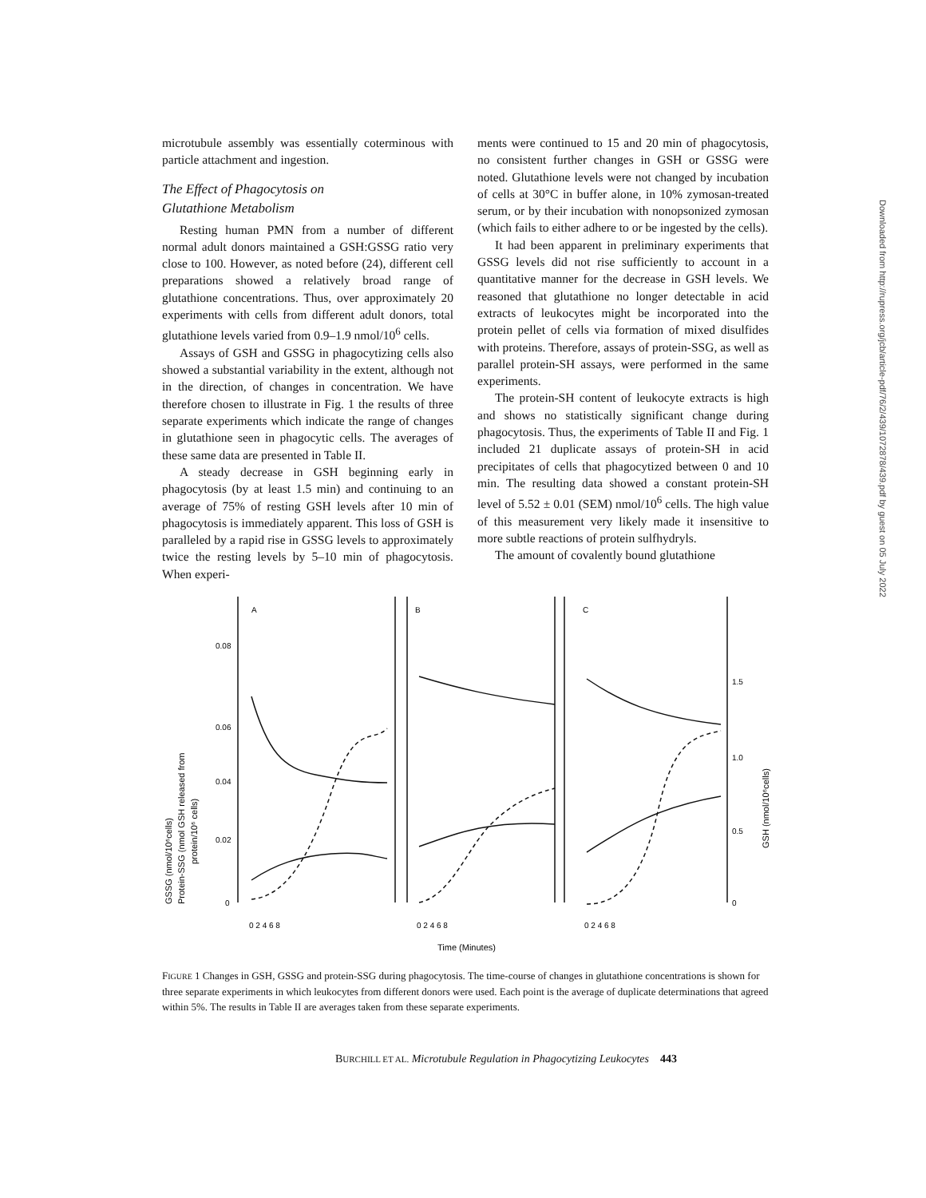microtubule assembly was essentially coterminous with particle attachment and ingestion.
The Effect of Phagocytosis on
Glutathione Metabolism
Resting human PMN from a number of different normal adult donors maintained a GSH:GSSG ratio very close to 100. However, as noted before (24), different cell preparations showed a relatively broad range of glutathione concentrations. Thus, over approximately 20 experiments with cells from different adult donors, total glutathione levels varied from 0.9–1.9 nmol/10<sup>6</sup> cells.
Assays of GSH and GSSG in phagocytizing cells also showed a substantial variability in the extent, although not in the direction, of changes in concentration. We have therefore chosen to illustrate in Fig. 1 the results of three separate experiments which indicate the range of changes in glutathione seen in phagocytic cells. The averages of these same data are presented in Table II.
A steady decrease in GSH beginning early in phagocytosis (by at least 1.5 min) and continuing to an average of 75% of resting GSH levels after 10 min of phagocytosis is immediately apparent. This loss of GSH is paralleled by a rapid rise in GSSG levels to approximately twice the resting levels by 5–10 min of phagocytosis. When experi-
ments were continued to 15 and 20 min of phagocytosis, no consistent further changes in GSH or GSSG were noted. Glutathione levels were not changed by incubation of cells at 30°C in buffer alone, in 10% zymosan-treated serum, or by their incubation with nonopsonized zymosan (which fails to either adhere to or be ingested by the cells).
It had been apparent in preliminary experiments that GSSG levels did not rise sufficiently to account in a quantitative manner for the decrease in GSH levels. We reasoned that glutathione no longer detectable in acid extracts of leukocytes might be incorporated into the protein pellet of cells via formation of mixed disulfides with proteins. Therefore, assays of protein-SSG, as well as parallel protein-SH assays, were performed in the same experiments.
The protein-SH content of leukocyte extracts is high and shows no statistically significant change during phagocytosis. Thus, the experiments of Table II and Fig. 1 included 21 duplicate assays of protein-SH in acid precipitates of cells that phagocytized between 0 and 10 min. The resulting data showed a constant protein-SH level of 5.52 ± 0.01 (SEM) nmol/10<sup>6</sup> cells. The high value of this measurement very likely made it insensitive to more subtle reactions of protein sulfhydryls.
The amount of covalently bound glutathione
A
B
C
0.08
0.06
0.04
0.02
0
1.5
1.0
0.5
0
0 2 4 6 8
0 2 4 6 8
0 2 4 6 8
Time (Minutes)
GSSG (nmol/10⁶cells)
Protein-SSG (nmol GSH released from
protein/10⁶ cells)
GSH (nmol/10⁶cells)
FIGURE 1 Changes in GSH, GSSG and protein-SSG during phagocytosis. The time-course of changes in glutathione concentrations is shown for three separate experiments in which leukocytes from different donors were used. Each point is the average of duplicate determinations that agreed within 5%. The results in Table II are averages taken from these separate experiments.
BURCHILL ET AL. Microtubule Regulation in Phagocytizing Leukocytes 443
Downloaded from http://rupress.org/jcb/article-pdf/76/2/439/1072878/439.pdf by guest on 05 July 2022